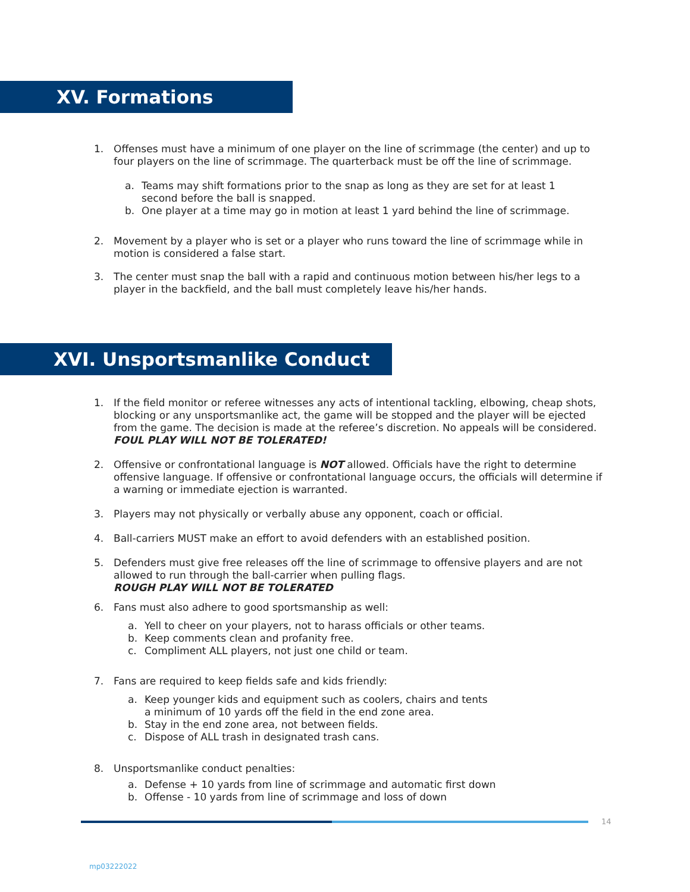XV. Formations
1. Offenses must have a minimum of one player on the line of scrimmage (the center) and up to four players on the line of scrimmage. The quarterback must be off the line of scrimmage.
a. Teams may shift formations prior to the snap as long as they are set for at least 1 second before the ball is snapped.
b. One player at a time may go in motion at least 1 yard behind the line of scrimmage.
2. Movement by a player who is set or a player who runs toward the line of scrimmage while in motion is considered a false start.
3. The center must snap the ball with a rapid and continuous motion between his/her legs to a player in the backfield, and the ball must completely leave his/her hands.
XVI. Unsportsmanlike Conduct
1. If the field monitor or referee witnesses any acts of intentional tackling, elbowing, cheap shots, blocking or any unsportsmanlike act, the game will be stopped and the player will be ejected from the game. The decision is made at the referee’s discretion. No appeals will be considered. FOUL PLAY WILL NOT BE TOLERATED!
2. Offensive or confrontational language is NOT allowed. Officials have the right to determine offensive language. If offensive or confrontational language occurs, the officials will determine if a warning or immediate ejection is warranted.
3. Players may not physically or verbally abuse any opponent, coach or official.
4. Ball-carriers MUST make an effort to avoid defenders with an established position.
5. Defenders must give free releases off the line of scrimmage to offensive players and are not allowed to run through the ball-carrier when pulling flags.
ROUGH PLAY WILL NOT BE TOLERATED
6. Fans must also adhere to good sportsmanship as well:
a. Yell to cheer on your players, not to harass officials or other teams.
b. Keep comments clean and profanity free.
c. Compliment ALL players, not just one child or team.
7. Fans are required to keep fields safe and kids friendly:
a. Keep younger kids and equipment such as coolers, chairs and tents
a minimum of 10 yards off the field in the end zone area.
b. Stay in the end zone area, not between fields.
c. Dispose of ALL trash in designated trash cans.
8. Unsportsmanlike conduct penalties:
a. Defense + 10 yards from line of scrimmage and automatic first down
b. Offense - 10 yards from line of scrimmage and loss of down
14
mp03222022